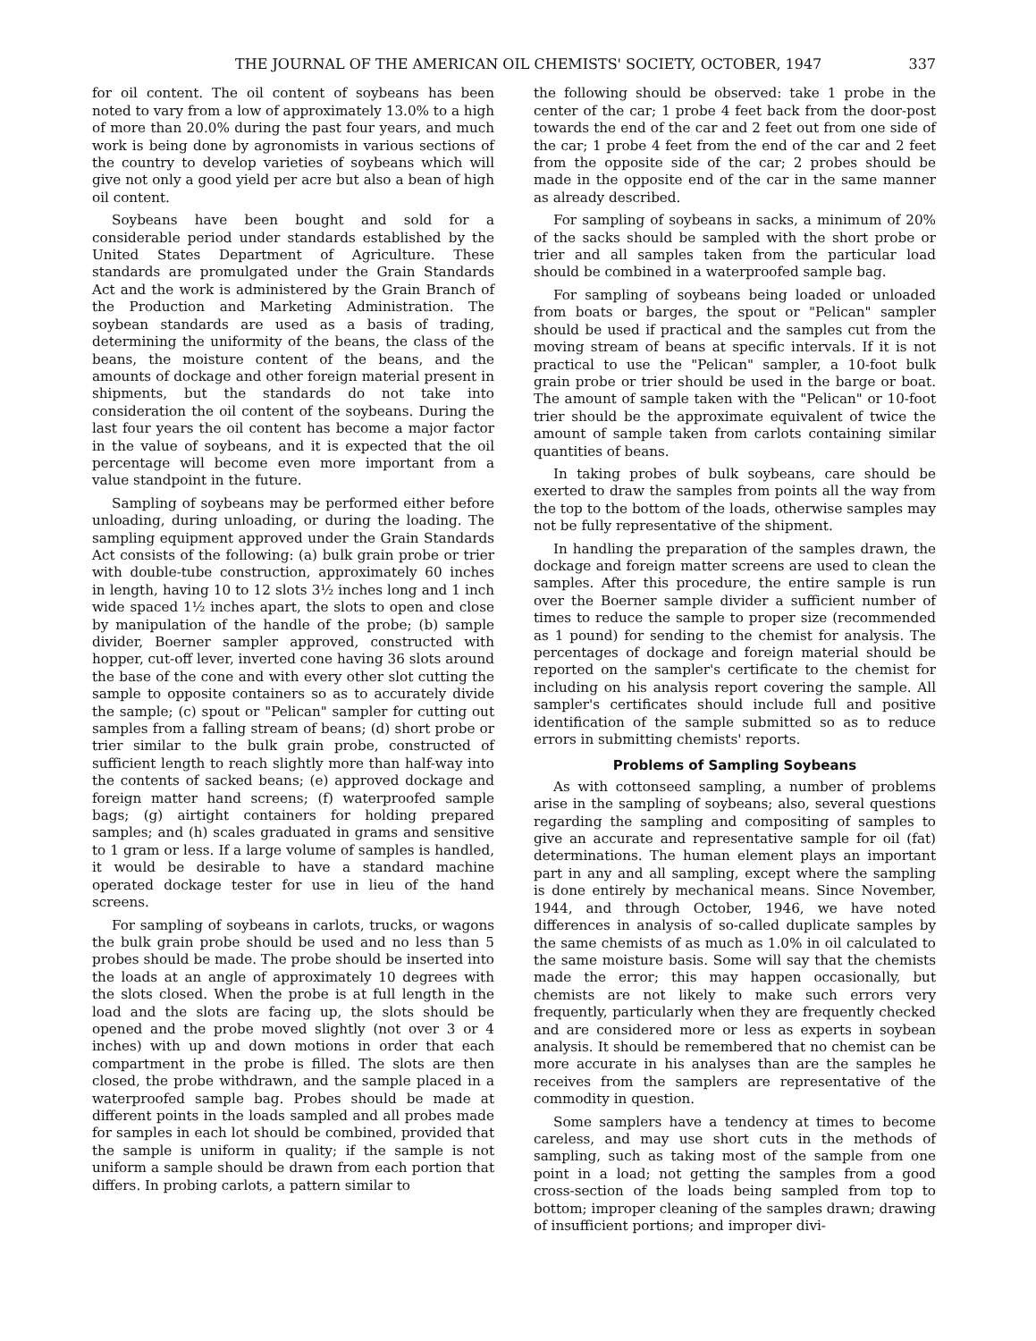THE JOURNAL OF THE AMERICAN OIL CHEMISTS' SOCIETY, OCTOBER, 1947 337
for oil content. The oil content of soybeans has been noted to vary from a low of approximately 13.0% to a high of more than 20.0% during the past four years, and much work is being done by agronomists in various sections of the country to develop varieties of soybeans which will give not only a good yield per acre but also a bean of high oil content.
Soybeans have been bought and sold for a considerable period under standards established by the United States Department of Agriculture. These standards are promulgated under the Grain Standards Act and the work is administered by the Grain Branch of the Production and Marketing Administration. The soybean standards are used as a basis of trading, determining the uniformity of the beans, the class of the beans, the moisture content of the beans, and the amounts of dockage and other foreign material present in shipments, but the standards do not take into consideration the oil content of the soybeans. During the last four years the oil content has become a major factor in the value of soybeans, and it is expected that the oil percentage will become even more important from a value standpoint in the future.
Sampling of soybeans may be performed either before unloading, during unloading, or during the loading. The sampling equipment approved under the Grain Standards Act consists of the following: (a) bulk grain probe or trier with double-tube construction, approximately 60 inches in length, having 10 to 12 slots 3½ inches long and 1 inch wide spaced 1½ inches apart, the slots to open and close by manipulation of the handle of the probe; (b) sample divider, Boerner sampler approved, constructed with hopper, cut-off lever, inverted cone having 36 slots around the base of the cone and with every other slot cutting the sample to opposite containers so as to accurately divide the sample; (c) spout or "Pelican" sampler for cutting out samples from a falling stream of beans; (d) short probe or trier similar to the bulk grain probe, constructed of sufficient length to reach slightly more than half-way into the contents of sacked beans; (e) approved dockage and foreign matter hand screens; (f) waterproofed sample bags; (g) airtight containers for holding prepared samples; and (h) scales graduated in grams and sensitive to 1 gram or less. If a large volume of samples is handled, it would be desirable to have a standard machine operated dockage tester for use in lieu of the hand screens.
For sampling of soybeans in carlots, trucks, or wagons the bulk grain probe should be used and no less than 5 probes should be made. The probe should be inserted into the loads at an angle of approximately 10 degrees with the slots closed. When the probe is at full length in the load and the slots are facing up, the slots should be opened and the probe moved slightly (not over 3 or 4 inches) with up and down motions in order that each compartment in the probe is filled. The slots are then closed, the probe withdrawn, and the sample placed in a waterproofed sample bag. Probes should be made at different points in the loads sampled and all probes made for samples in each lot should be combined, provided that the sample is uniform in quality; if the sample is not uniform a sample should be drawn from each portion that differs. In probing carlots, a pattern similar to
the following should be observed: take 1 probe in the center of the car; 1 probe 4 feet back from the door-post towards the end of the car and 2 feet out from one side of the car; 1 probe 4 feet from the end of the car and 2 feet from the opposite side of the car; 2 probes should be made in the opposite end of the car in the same manner as already described.
For sampling of soybeans in sacks, a minimum of 20% of the sacks should be sampled with the short probe or trier and all samples taken from the particular load should be combined in a waterproofed sample bag.
For sampling of soybeans being loaded or unloaded from boats or barges, the spout or "Pelican" sampler should be used if practical and the samples cut from the moving stream of beans at specific intervals. If it is not practical to use the "Pelican" sampler, a 10-foot bulk grain probe or trier should be used in the barge or boat. The amount of sample taken with the "Pelican" or 10-foot trier should be the approximate equivalent of twice the amount of sample taken from carlots containing similar quantities of beans.
In taking probes of bulk soybeans, care should be exerted to draw the samples from points all the way from the top to the bottom of the loads, otherwise samples may not be fully representative of the shipment.
In handling the preparation of the samples drawn, the dockage and foreign matter screens are used to clean the samples. After this procedure, the entire sample is run over the Boerner sample divider a sufficient number of times to reduce the sample to proper size (recommended as 1 pound) for sending to the chemist for analysis. The percentages of dockage and foreign material should be reported on the sampler's certificate to the chemist for including on his analysis report covering the sample. All sampler's certificates should include full and positive identification of the sample submitted so as to reduce errors in submitting chemists' reports.
Problems of Sampling Soybeans
As with cottonseed sampling, a number of problems arise in the sampling of soybeans; also, several questions regarding the sampling and compositing of samples to give an accurate and representative sample for oil (fat) determinations. The human element plays an important part in any and all sampling, except where the sampling is done entirely by mechanical means. Since November, 1944, and through October, 1946, we have noted differences in analysis of so-called duplicate samples by the same chemists of as much as 1.0% in oil calculated to the same moisture basis. Some will say that the chemists made the error; this may happen occasionally, but chemists are not likely to make such errors very frequently, particularly when they are frequently checked and are considered more or less as experts in soybean analysis. It should be remembered that no chemist can be more accurate in his analyses than are the samples he receives from the samplers are representative of the commodity in question.
Some samplers have a tendency at times to become careless, and may use short cuts in the methods of sampling, such as taking most of the sample from one point in a load; not getting the samples from a good cross-section of the loads being sampled from top to bottom; improper cleaning of the samples drawn; drawing of insufficient portions; and improper divi-